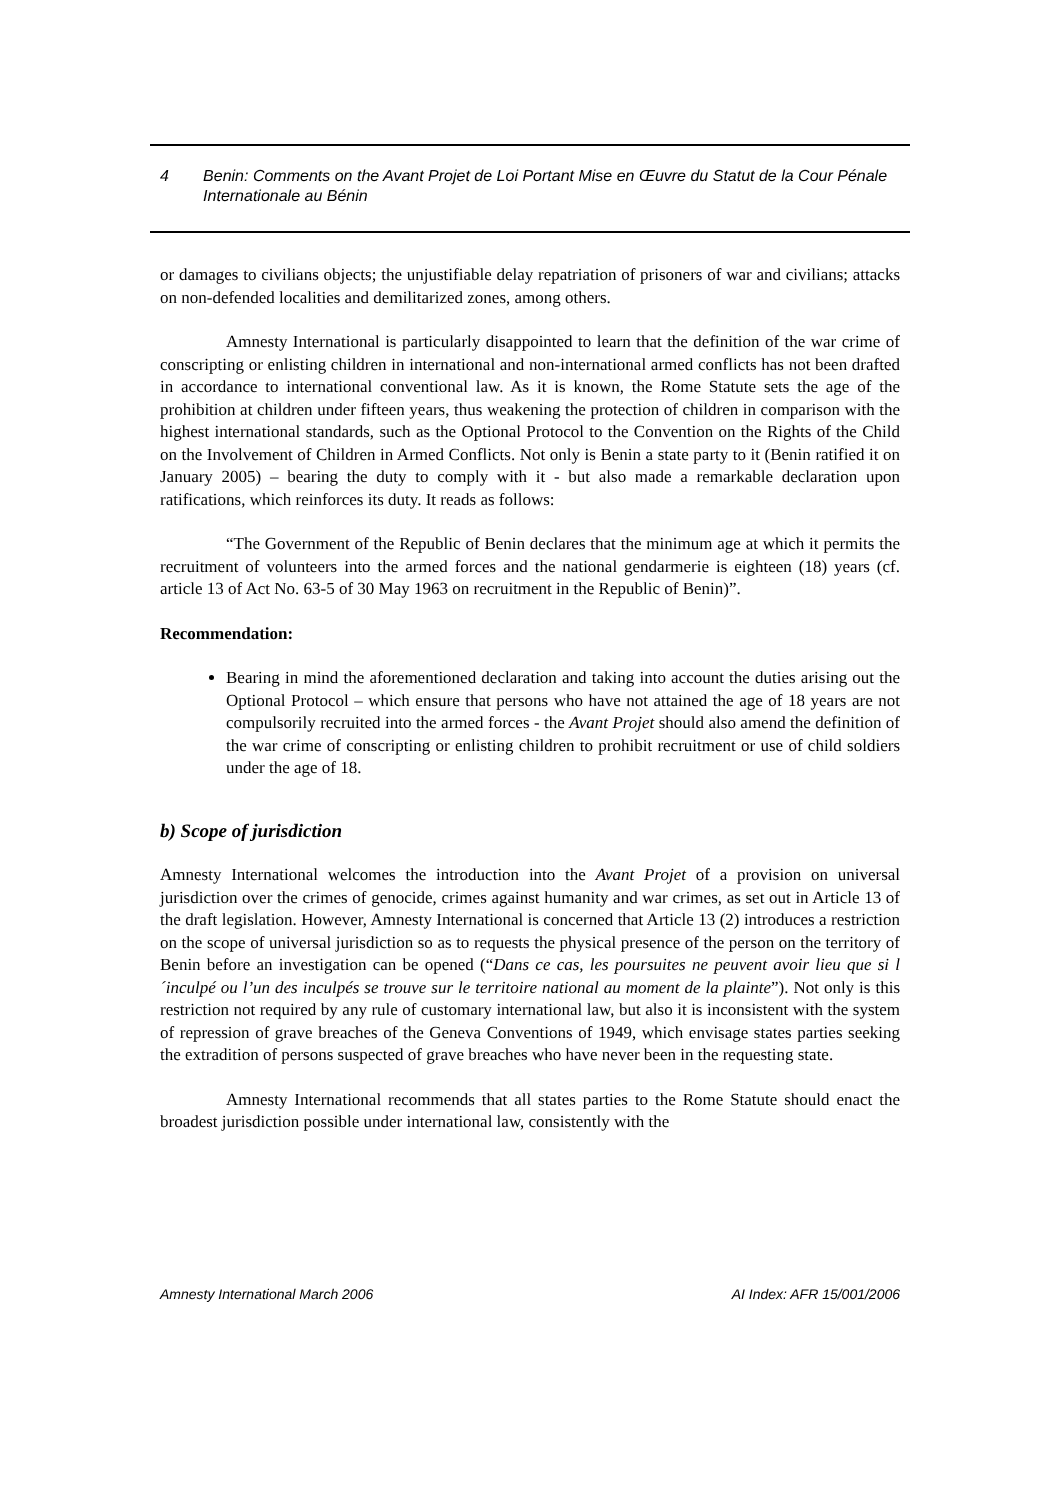4 Benin: Comments on the Avant Projet de Loi Portant Mise en Œuvre du Statut de la Cour Pénale Internationale au Bénin
or damages to civilians objects; the unjustifiable delay repatriation of prisoners of war and civilians; attacks on non-defended localities and demilitarized zones, among others.
Amnesty International is particularly disappointed to learn that the definition of the war crime of conscripting or enlisting children in international and non-international armed conflicts has not been drafted in accordance to international conventional law. As it is known, the Rome Statute sets the age of the prohibition at children under fifteen years, thus weakening the protection of children in comparison with the highest international standards, such as the Optional Protocol to the Convention on the Rights of the Child on the Involvement of Children in Armed Conflicts. Not only is Benin a state party to it (Benin ratified it on January 2005) – bearing the duty to comply with it - but also made a remarkable declaration upon ratifications, which reinforces its duty. It reads as follows:
“The Government of the Republic of Benin declares that the minimum age at which it permits the recruitment of volunteers into the armed forces and the national gendarmerie is eighteen (18) years (cf. article 13 of Act No. 63-5 of 30 May 1963 on recruitment in the Republic of Benin)”.
Recommendation:
Bearing in mind the aforementioned declaration and taking into account the duties arising out the Optional Protocol – which ensure that persons who have not attained the age of 18 years are not compulsorily recruited into the armed forces - the Avant Projet should also amend the definition of the war crime of conscripting or enlisting children to prohibit recruitment or use of child soldiers under the age of 18.
b) Scope of jurisdiction
Amnesty International welcomes the introduction into the Avant Projet of a provision on universal jurisdiction over the crimes of genocide, crimes against humanity and war crimes, as set out in Article 13 of the draft legislation. However, Amnesty International is concerned that Article 13 (2) introduces a restriction on the scope of universal jurisdiction so as to requests the physical presence of the person on the territory of Benin before an investigation can be opened (“Dans ce cas, les poursuites ne peuvent avoir lieu que si l´inculpé ou l’un des inculpés se trouve sur le territoire national au moment de la plainte”). Not only is this restriction not required by any rule of customary international law, but also it is inconsistent with the system of repression of grave breaches of the Geneva Conventions of 1949, which envisage states parties seeking the extradition of persons suspected of grave breaches who have never been in the requesting state.
Amnesty International recommends that all states parties to the Rome Statute should enact the broadest jurisdiction possible under international law, consistently with the
Amnesty International March 2006 AI Index: AFR 15/001/2006